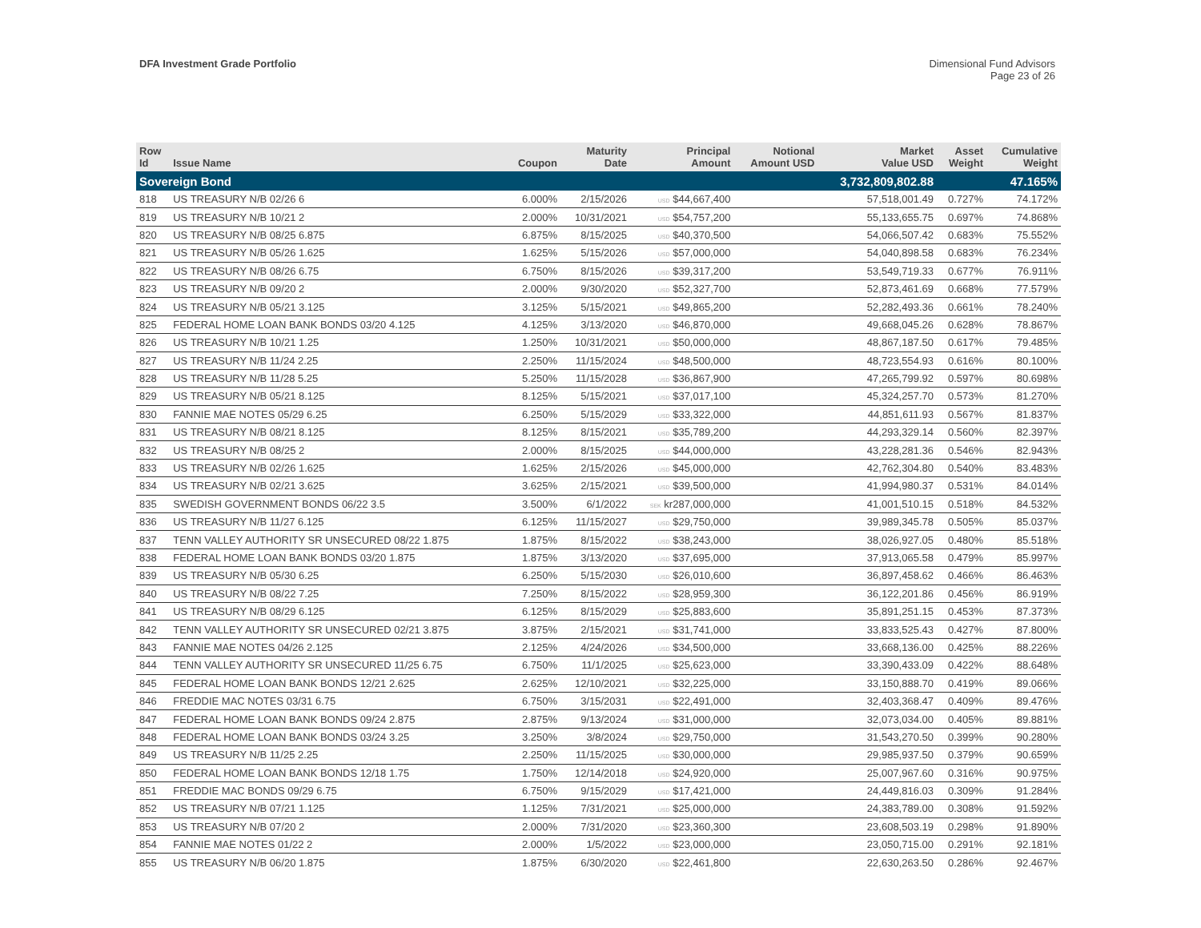DFA Investment Grade Portfolio Dimensional Fund Advisors
Page 23 of 26
| Row Id | Issue Name | Coupon | Maturity Date | Principal Amount | Notional Amount USD | Market Value USD | Asset Weight | Cumulative Weight |
| --- | --- | --- | --- | --- | --- | --- | --- | --- |
| Sovereign Bond | | | | | | 3,732,809,802.88 | | 47.165% |
| 818 | US TREASURY N/B 02/26 6 | 6.000% | 2/15/2026 | USD $44,667,400 | | 57,518,001.49 | 0.727% | 74.172% |
| 819 | US TREASURY N/B 10/21 2 | 2.000% | 10/31/2021 | USD $54,757,200 | | 55,133,655.75 | 0.697% | 74.868% |
| 820 | US TREASURY N/B 08/25 6.875 | 6.875% | 8/15/2025 | USD $40,370,500 | | 54,066,507.42 | 0.683% | 75.552% |
| 821 | US TREASURY N/B 05/26 1.625 | 1.625% | 5/15/2026 | USD $57,000,000 | | 54,040,898.58 | 0.683% | 76.234% |
| 822 | US TREASURY N/B 08/26 6.75 | 6.750% | 8/15/2026 | USD $39,317,200 | | 53,549,719.33 | 0.677% | 76.911% |
| 823 | US TREASURY N/B 09/20 2 | 2.000% | 9/30/2020 | USD $52,327,700 | | 52,873,461.69 | 0.668% | 77.579% |
| 824 | US TREASURY N/B 05/21 3.125 | 3.125% | 5/15/2021 | USD $49,865,200 | | 52,282,493.36 | 0.661% | 78.240% |
| 825 | FEDERAL HOME LOAN BANK BONDS 03/20 4.125 | 4.125% | 3/13/2020 | USD $46,870,000 | | 49,668,045.26 | 0.628% | 78.867% |
| 826 | US TREASURY N/B 10/21 1.25 | 1.250% | 10/31/2021 | USD $50,000,000 | | 48,867,187.50 | 0.617% | 79.485% |
| 827 | US TREASURY N/B 11/24 2.25 | 2.250% | 11/15/2024 | USD $48,500,000 | | 48,723,554.93 | 0.616% | 80.100% |
| 828 | US TREASURY N/B 11/28 5.25 | 5.250% | 11/15/2028 | USD $36,867,900 | | 47,265,799.92 | 0.597% | 80.698% |
| 829 | US TREASURY N/B 05/21 8.125 | 8.125% | 5/15/2021 | USD $37,017,100 | | 45,324,257.70 | 0.573% | 81.270% |
| 830 | FANNIE MAE NOTES 05/29 6.25 | 6.250% | 5/15/2029 | USD $33,322,000 | | 44,851,611.93 | 0.567% | 81.837% |
| 831 | US TREASURY N/B 08/21 8.125 | 8.125% | 8/15/2021 | USD $35,789,200 | | 44,293,329.14 | 0.560% | 82.397% |
| 832 | US TREASURY N/B 08/25 2 | 2.000% | 8/15/2025 | USD $44,000,000 | | 43,228,281.36 | 0.546% | 82.943% |
| 833 | US TREASURY N/B 02/26 1.625 | 1.625% | 2/15/2026 | USD $45,000,000 | | 42,762,304.80 | 0.540% | 83.483% |
| 834 | US TREASURY N/B 02/21 3.625 | 3.625% | 2/15/2021 | USD $39,500,000 | | 41,994,980.37 | 0.531% | 84.014% |
| 835 | SWEDISH GOVERNMENT BONDS 06/22 3.5 | 3.500% | 6/1/2022 | SEK kr287,000,000 | | 41,001,510.15 | 0.518% | 84.532% |
| 836 | US TREASURY N/B 11/27 6.125 | 6.125% | 11/15/2027 | USD $29,750,000 | | 39,989,345.78 | 0.505% | 85.037% |
| 837 | TENN VALLEY AUTHORITY SR UNSECURED 08/22 1.875 | 1.875% | 8/15/2022 | USD $38,243,000 | | 38,026,927.05 | 0.480% | 85.518% |
| 838 | FEDERAL HOME LOAN BANK BONDS 03/20 1.875 | 1.875% | 3/13/2020 | USD $37,695,000 | | 37,913,065.58 | 0.479% | 85.997% |
| 839 | US TREASURY N/B 05/30 6.25 | 6.250% | 5/15/2030 | USD $26,010,600 | | 36,897,458.62 | 0.466% | 86.463% |
| 840 | US TREASURY N/B 08/22 7.25 | 7.250% | 8/15/2022 | USD $28,959,300 | | 36,122,201.86 | 0.456% | 86.919% |
| 841 | US TREASURY N/B 08/29 6.125 | 6.125% | 8/15/2029 | USD $25,883,600 | | 35,891,251.15 | 0.453% | 87.373% |
| 842 | TENN VALLEY AUTHORITY SR UNSECURED 02/21 3.875 | 3.875% | 2/15/2021 | USD $31,741,000 | | 33,833,525.43 | 0.427% | 87.800% |
| 843 | FANNIE MAE NOTES 04/26 2.125 | 2.125% | 4/24/2026 | USD $34,500,000 | | 33,668,136.00 | 0.425% | 88.226% |
| 844 | TENN VALLEY AUTHORITY SR UNSECURED 11/25 6.75 | 6.750% | 11/1/2025 | USD $25,623,000 | | 33,390,433.09 | 0.422% | 88.648% |
| 845 | FEDERAL HOME LOAN BANK BONDS 12/21 2.625 | 2.625% | 12/10/2021 | USD $32,225,000 | | 33,150,888.70 | 0.419% | 89.066% |
| 846 | FREDDIE MAC NOTES 03/31 6.75 | 6.750% | 3/15/2031 | USD $22,491,000 | | 32,403,368.47 | 0.409% | 89.476% |
| 847 | FEDERAL HOME LOAN BANK BONDS 09/24 2.875 | 2.875% | 9/13/2024 | USD $31,000,000 | | 32,073,034.00 | 0.405% | 89.881% |
| 848 | FEDERAL HOME LOAN BANK BONDS 03/24 3.25 | 3.250% | 3/8/2024 | USD $29,750,000 | | 31,543,270.50 | 0.399% | 90.280% |
| 849 | US TREASURY N/B 11/25 2.25 | 2.250% | 11/15/2025 | USD $30,000,000 | | 29,985,937.50 | 0.379% | 90.659% |
| 850 | FEDERAL HOME LOAN BANK BONDS 12/18 1.75 | 1.750% | 12/14/2018 | USD $24,920,000 | | 25,007,967.60 | 0.316% | 90.975% |
| 851 | FREDDIE MAC BONDS 09/29 6.75 | 6.750% | 9/15/2029 | USD $17,421,000 | | 24,449,816.03 | 0.309% | 91.284% |
| 852 | US TREASURY N/B 07/21 1.125 | 1.125% | 7/31/2021 | USD $25,000,000 | | 24,383,789.00 | 0.308% | 91.592% |
| 853 | US TREASURY N/B 07/20 2 | 2.000% | 7/31/2020 | USD $23,360,300 | | 23,608,503.19 | 0.298% | 91.890% |
| 854 | FANNIE MAE NOTES 01/22 2 | 2.000% | 1/5/2022 | USD $23,000,000 | | 23,050,715.00 | 0.291% | 92.181% |
| 855 | US TREASURY N/B 06/20 1.875 | 1.875% | 6/30/2020 | USD $22,461,800 | | 22,630,263.50 | 0.286% | 92.467% |